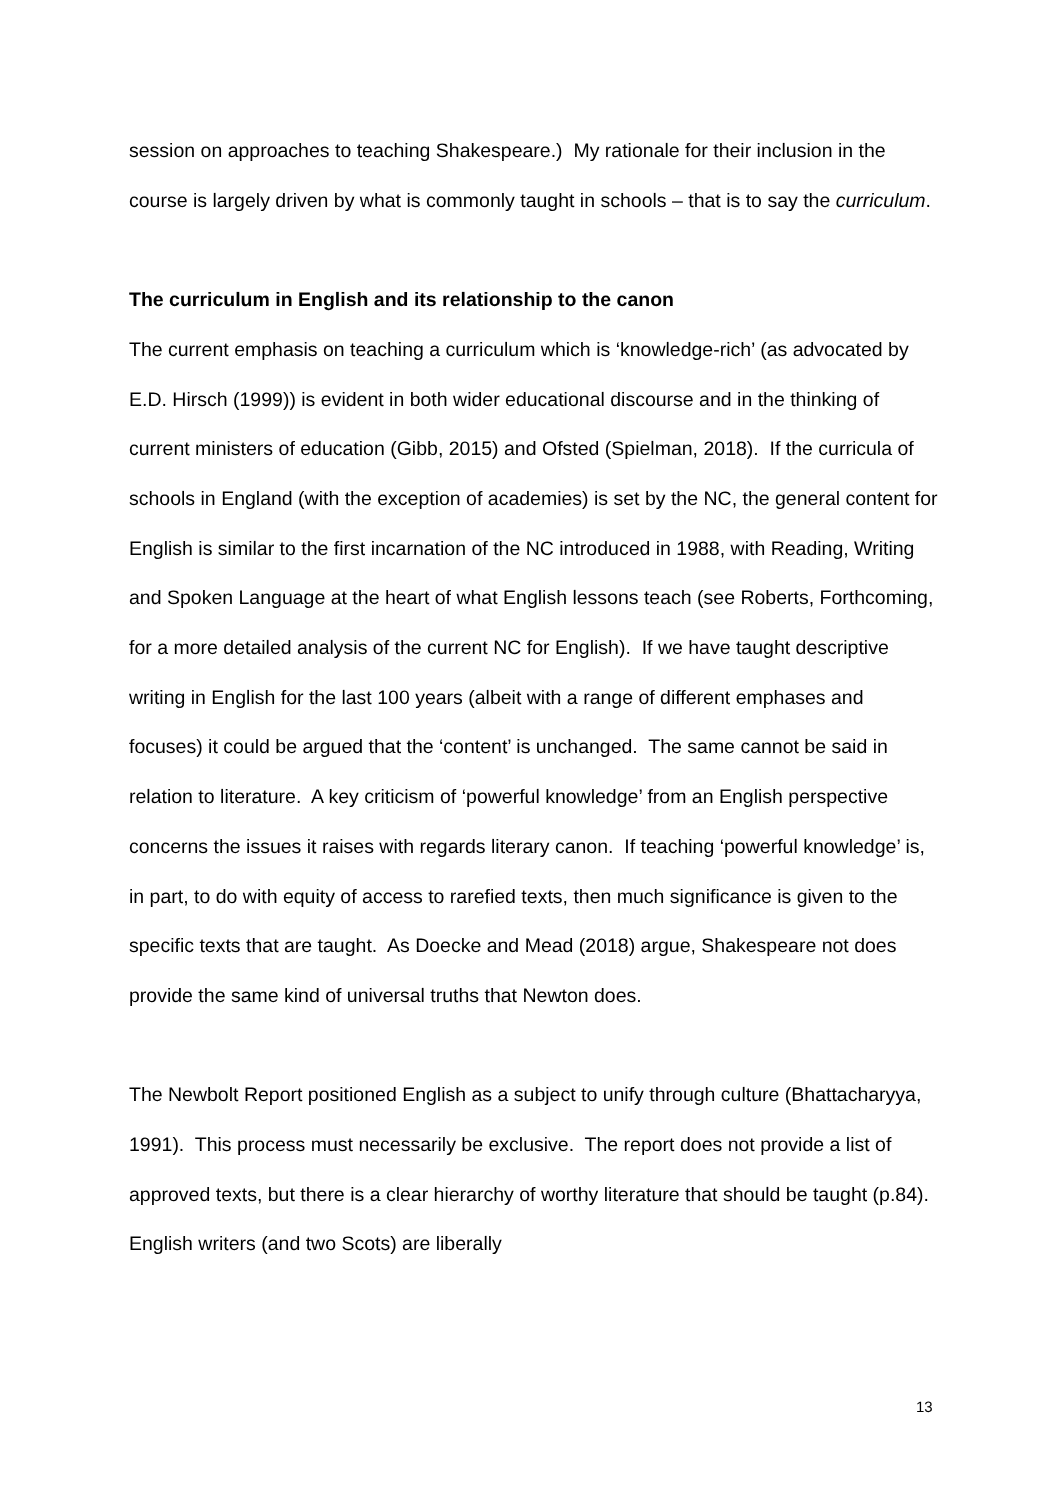session on approaches to teaching Shakespeare.) My rationale for their inclusion in the course is largely driven by what is commonly taught in schools – that is to say the curriculum.
The curriculum in English and its relationship to the canon
The current emphasis on teaching a curriculum which is ‘knowledge-rich’ (as advocated by E.D. Hirsch (1999)) is evident in both wider educational discourse and in the thinking of current ministers of education (Gibb, 2015) and Ofsted (Spielman, 2018). If the curricula of schools in England (with the exception of academies) is set by the NC, the general content for English is similar to the first incarnation of the NC introduced in 1988, with Reading, Writing and Spoken Language at the heart of what English lessons teach (see Roberts, Forthcoming, for a more detailed analysis of the current NC for English). If we have taught descriptive writing in English for the last 100 years (albeit with a range of different emphases and focuses) it could be argued that the ‘content’ is unchanged. The same cannot be said in relation to literature. A key criticism of ‘powerful knowledge’ from an English perspective concerns the issues it raises with regards literary canon. If teaching ‘powerful knowledge’ is, in part, to do with equity of access to rarefied texts, then much significance is given to the specific texts that are taught. As Doecke and Mead (2018) argue, Shakespeare not does provide the same kind of universal truths that Newton does.
The Newbolt Report positioned English as a subject to unify through culture (Bhattacharyya, 1991). This process must necessarily be exclusive. The report does not provide a list of approved texts, but there is a clear hierarchy of worthy literature that should be taught (p.84). English writers (and two Scots) are liberally
13